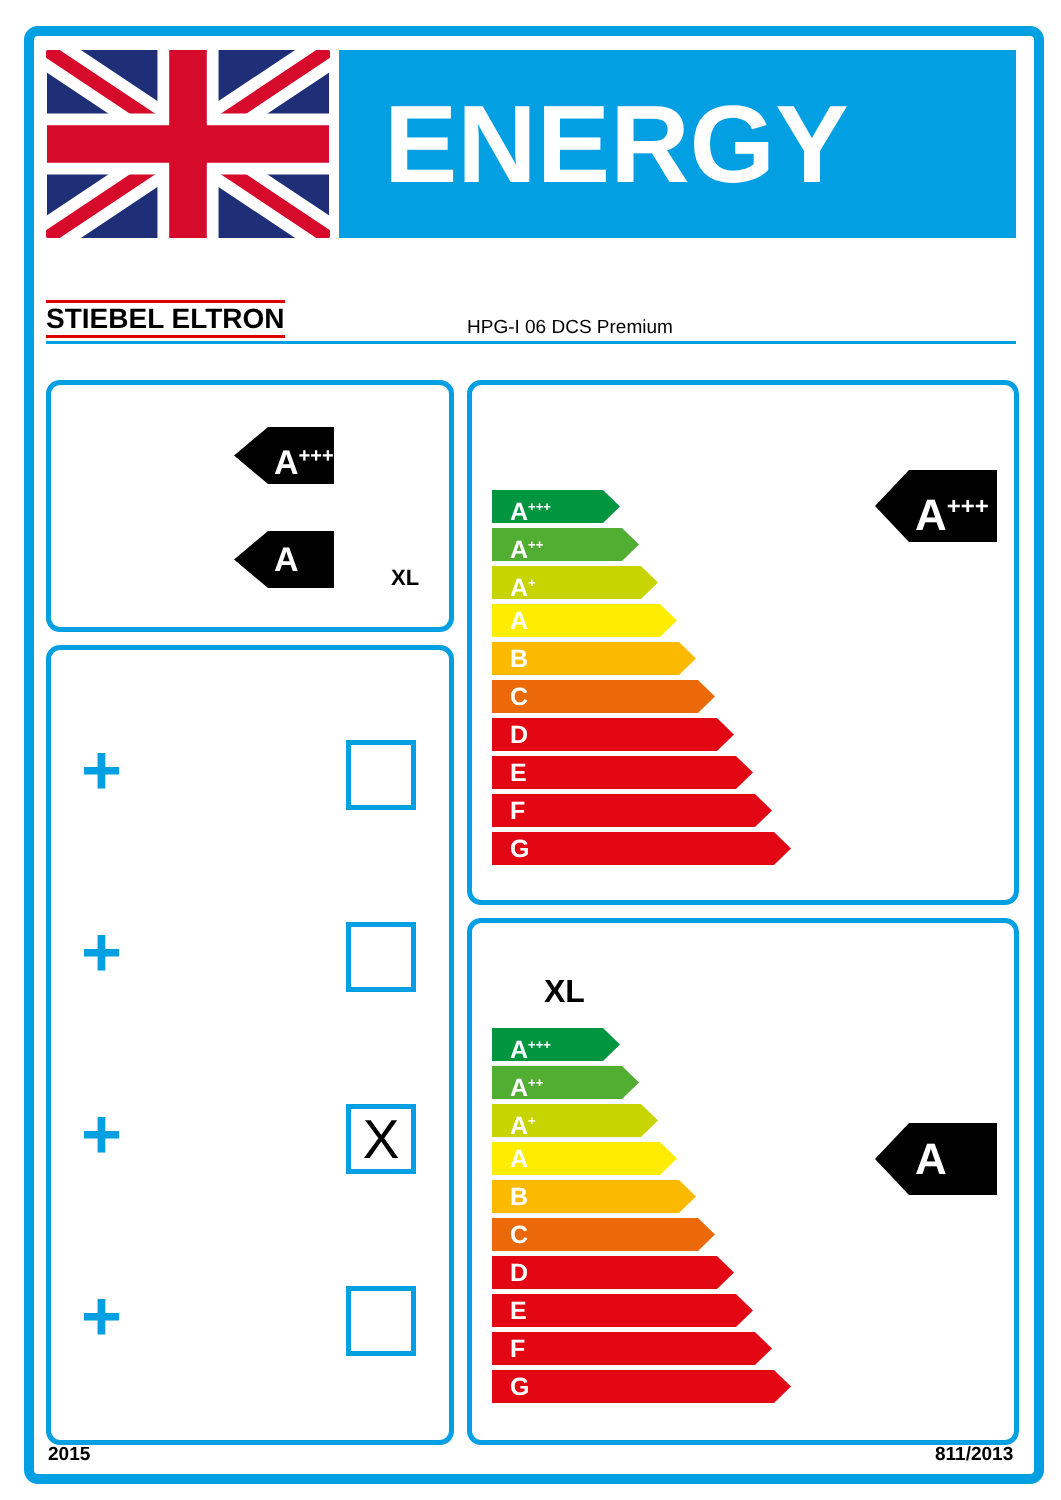ENERGY
STIEBEL ELTRON HPG-I 06 DCS Premium
A<sup>+++</sup>
A
XL
+
+
+ X
+
A<sup>+++</sup>
A<sup>++</sup>
A<sup>+</sup>
A
B
C
D
E
F
G
A<sup>+++</sup>
XL
A<sup>+++</sup>
A<sup>++</sup>
A<sup>+</sup>
A
B
C
D
E
F
G
A
2015 811/2013